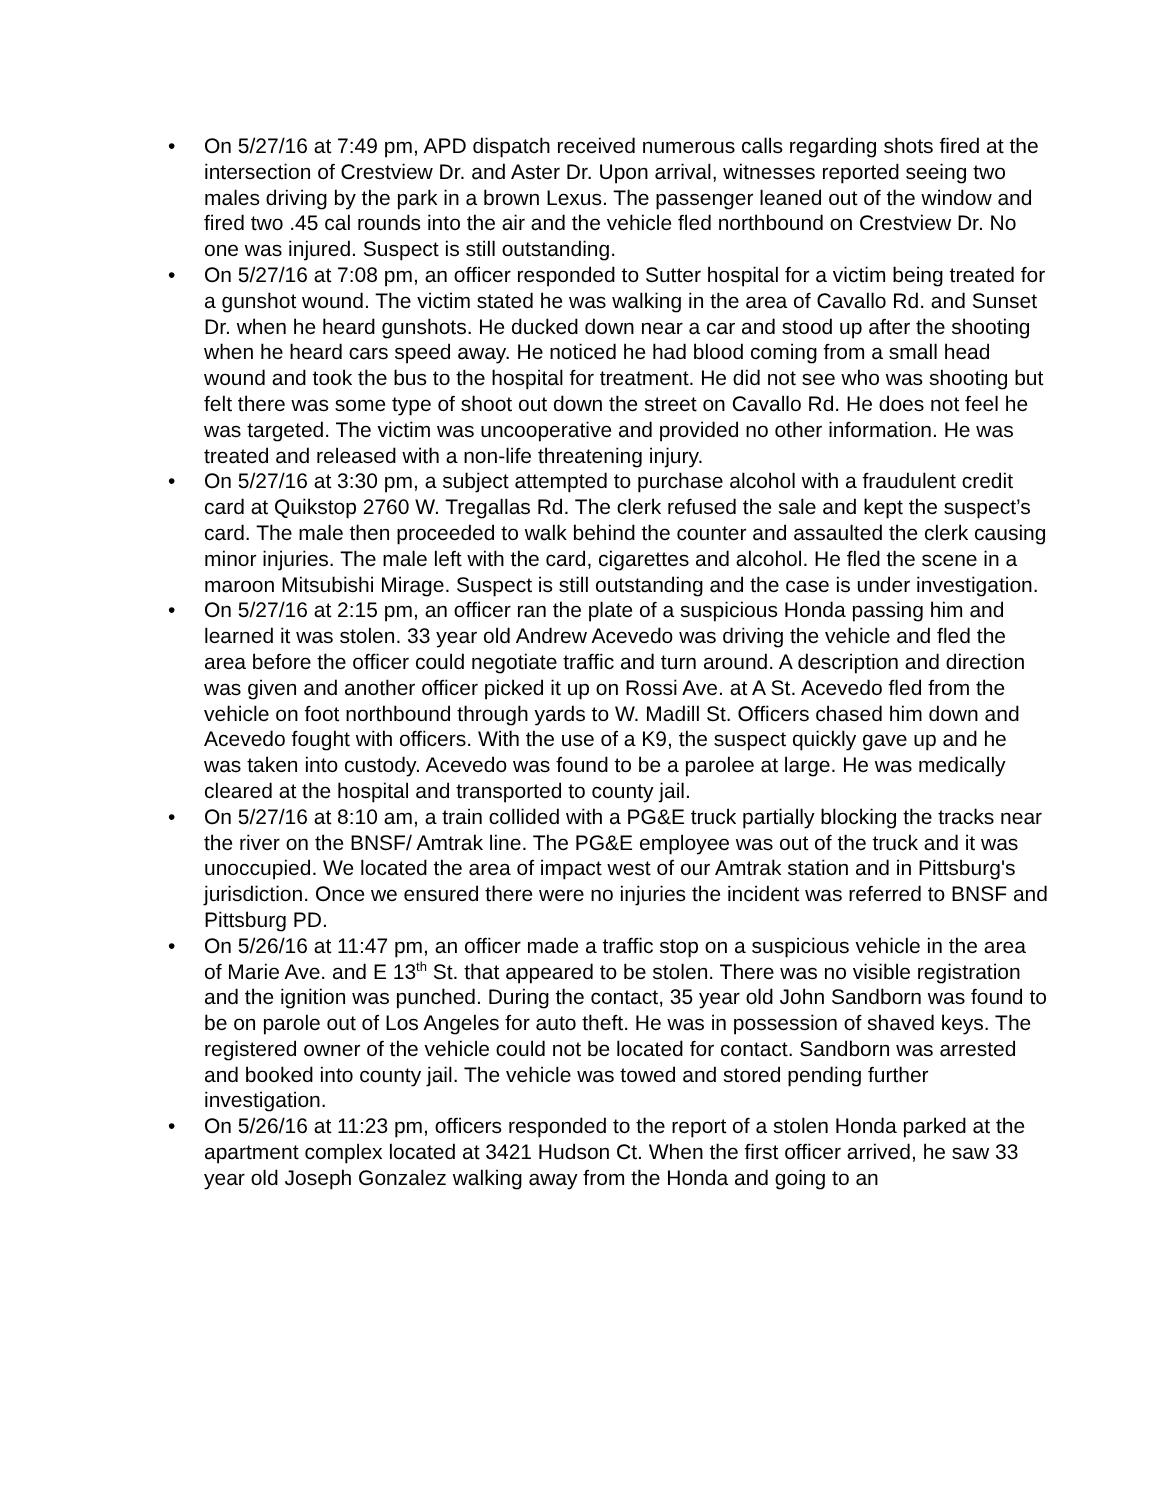• On 5/27/16 at 7:49 pm, APD dispatch received numerous calls regarding shots fired at the intersection of Crestview Dr. and Aster Dr. Upon arrival, witnesses reported seeing two males driving by the park in a brown Lexus. The passenger leaned out of the window and fired two .45 cal rounds into the air and the vehicle fled northbound on Crestview Dr. No one was injured. Suspect is still outstanding.
• On 5/27/16 at 7:08 pm, an officer responded to Sutter hospital for a victim being treated for a gunshot wound. The victim stated he was walking in the area of Cavallo Rd. and Sunset Dr. when he heard gunshots. He ducked down near a car and stood up after the shooting when he heard cars speed away. He noticed he had blood coming from a small head wound and took the bus to the hospital for treatment. He did not see who was shooting but felt there was some type of shoot out down the street on Cavallo Rd. He does not feel he was targeted. The victim was uncooperative and provided no other information. He was treated and released with a non-life threatening injury.
• On 5/27/16 at 3:30 pm, a subject attempted to purchase alcohol with a fraudulent credit card at Quikstop 2760 W. Tregallas Rd. The clerk refused the sale and kept the suspect’s card. The male then proceeded to walk behind the counter and assaulted the clerk causing minor injuries. The male left with the card, cigarettes and alcohol. He fled the scene in a maroon Mitsubishi Mirage. Suspect is still outstanding and the case is under investigation.
• On 5/27/16 at 2:15 pm, an officer ran the plate of a suspicious Honda passing him and learned it was stolen. 33 year old Andrew Acevedo was driving the vehicle and fled the area before the officer could negotiate traffic and turn around. A description and direction was given and another officer picked it up on Rossi Ave. at A St. Acevedo fled from the vehicle on foot northbound through yards to W. Madill St. Officers chased him down and Acevedo fought with officers. With the use of a K9, the suspect quickly gave up and he was taken into custody. Acevedo was found to be a parolee at large. He was medically cleared at the hospital and transported to county jail.
• On 5/27/16 at 8:10 am, a train collided with a PG&E truck partially blocking the tracks near the river on the BNSF/ Amtrak line. The PG&E employee was out of the truck and it was unoccupied. We located the area of impact west of our Amtrak station and in Pittsburg's jurisdiction. Once we ensured there were no injuries the incident was referred to BNSF and Pittsburg PD.
• On 5/26/16 at 11:47 pm, an officer made a traffic stop on a suspicious vehicle in the area of Marie Ave. and E 13<sup>th</sup> St. that appeared to be stolen. There was no visible registration and the ignition was punched. During the contact, 35 year old John Sandborn was found to be on parole out of Los Angeles for auto theft. He was in possession of shaved keys. The registered owner of the vehicle could not be located for contact. Sandborn was arrested and booked into county jail. The vehicle was towed and stored pending further investigation.
• On 5/26/16 at 11:23 pm, officers responded to the report of a stolen Honda parked at the apartment complex located at 3421 Hudson Ct. When the first officer arrived, he saw 33 year old Joseph Gonzalez walking away from the Honda and going to an